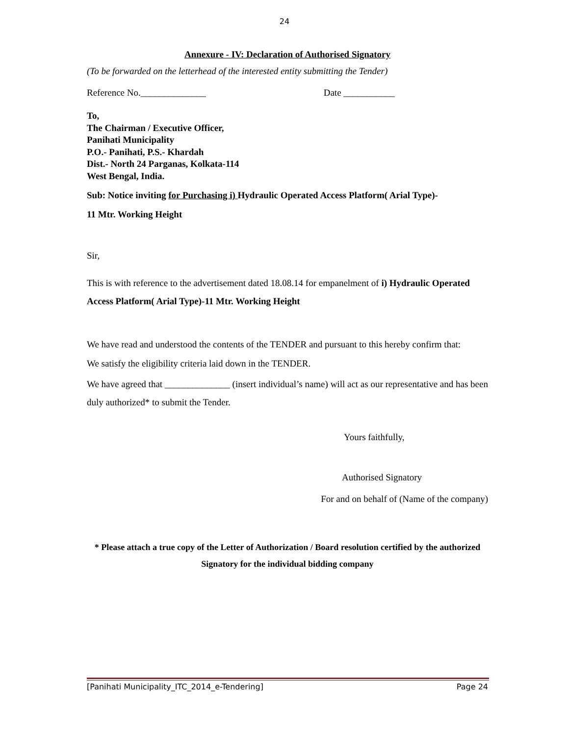24
Annexure - IV: Declaration of Authorised Signatory
(To be forwarded on the letterhead of the interested entity submitting the Tender)
Reference No.______________ Date ___________
To,
The Chairman / Executive Officer,
Panihati Municipality
P.O.- Panihati, P.S.- Khardah
Dist.- North 24 Parganas, Kolkata-114
West Bengal, India.
Sub: Notice inviting for Purchasing i) Hydraulic Operated Access Platform( Arial Type)-
11 Mtr. Working Height
Sir,
This is with reference to the advertisement dated 18.08.14 for empanelment of i) Hydraulic Operated Access Platform( Arial Type)-11 Mtr. Working Height
We have read and understood the contents of the TENDER and pursuant to this hereby confirm that:
We satisfy the eligibility criteria laid down in the TENDER.
We have agreed that ______________ (insert individual’s name) will act as our representative and has been duly authorized* to submit the Tender.
Yours faithfully,
Authorised Signatory
For and on behalf of (Name of the company)
* Please attach a true copy of the Letter of Authorization / Board resolution certified by the authorized Signatory for the individual bidding company
[Panihati Municipality_ITC_2014_e-Tendering] Page 24